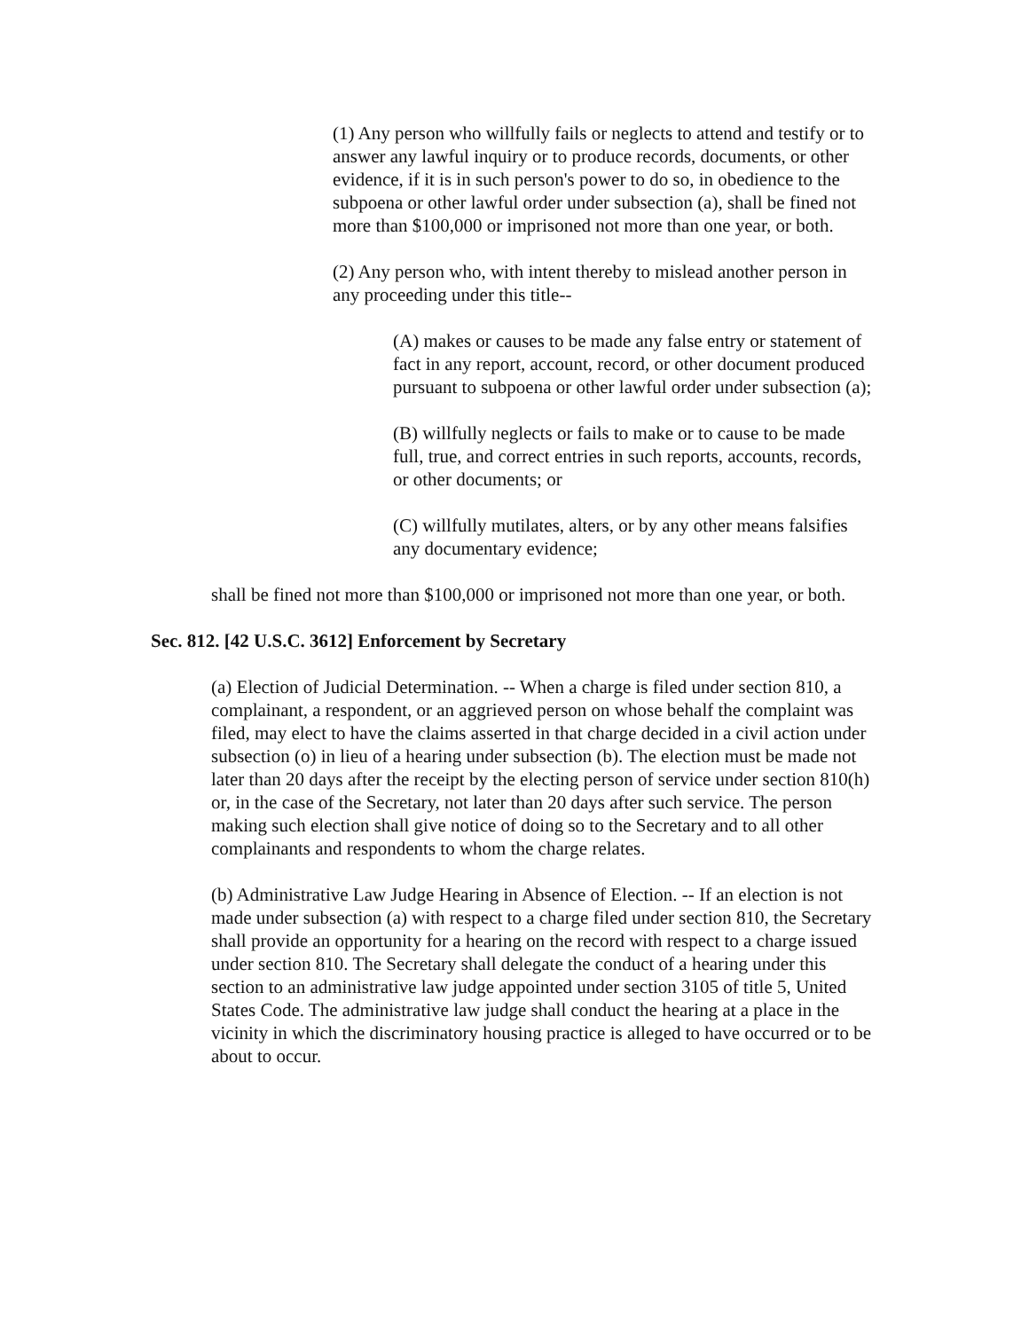(1) Any person who willfully fails or neglects to attend and testify or to answer any lawful inquiry or to produce records, documents, or other evidence, if it is in such person's power to do so, in obedience to the subpoena or other lawful order under subsection (a), shall be fined not more than $100,000 or imprisoned not more than one year, or both.
(2) Any person who, with intent thereby to mislead another person in any proceeding under this title--
(A) makes or causes to be made any false entry or statement of fact in any report, account, record, or other document produced pursuant to subpoena or other lawful order under subsection (a);
(B) willfully neglects or fails to make or to cause to be made full, true, and correct entries in such reports, accounts, records, or other documents; or
(C) willfully mutilates, alters, or by any other means falsifies any documentary evidence;
shall be fined not more than $100,000 or imprisoned not more than one year, or both.
Sec. 812. [42 U.S.C. 3612] Enforcement by Secretary
(a) Election of Judicial Determination. -- When a charge is filed under section 810, a complainant, a respondent, or an aggrieved person on whose behalf the complaint was filed, may elect to have the claims asserted in that charge decided in a civil action under subsection (o) in lieu of a hearing under subsection (b). The election must be made not later than 20 days after the receipt by the electing person of service under section 810(h) or, in the case of the Secretary, not later than 20 days after such service. The person making such election shall give notice of doing so to the Secretary and to all other complainants and respondents to whom the charge relates.
(b) Administrative Law Judge Hearing in Absence of Election. -- If an election is not made under subsection (a) with respect to a charge filed under section 810, the Secretary shall provide an opportunity for a hearing on the record with respect to a charge issued under section 810. The Secretary shall delegate the conduct of a hearing under this section to an administrative law judge appointed under section 3105 of title 5, United States Code. The administrative law judge shall conduct the hearing at a place in the vicinity in which the discriminatory housing practice is alleged to have occurred or to be about to occur.